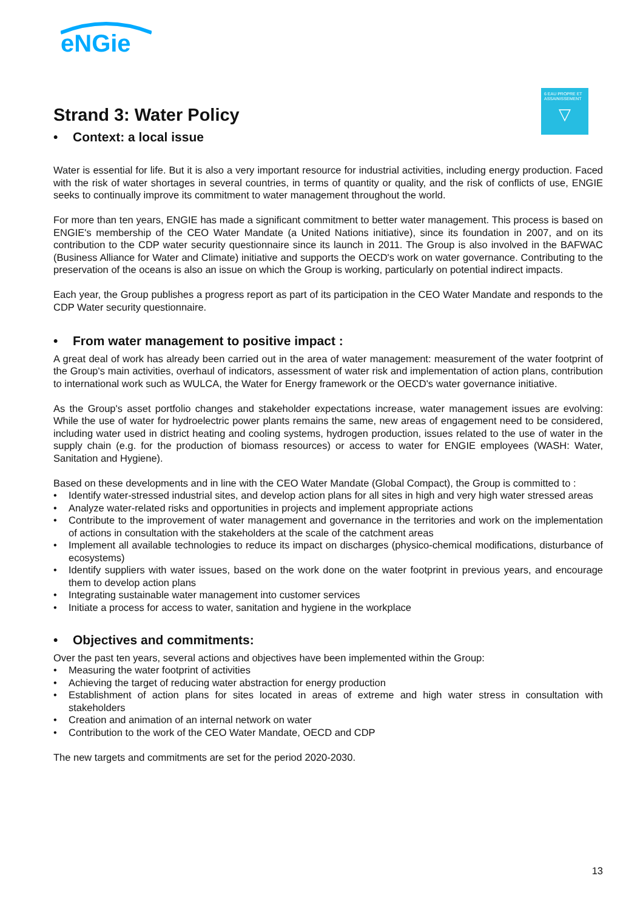eNGie
6 EAU PROPRE ET ASSAINISSEMENT
▽
Strand 3: Water Policy
• Context: a local issue
Water is essential for life. But it is also a very important resource for industrial activities, including energy production. Faced with the risk of water shortages in several countries, in terms of quantity or quality, and the risk of conflicts of use, ENGIE seeks to continually improve its commitment to water management throughout the world.
For more than ten years, ENGIE has made a significant commitment to better water management. This process is based on ENGIE's membership of the CEO Water Mandate (a United Nations initiative), since its foundation in 2007, and on its contribution to the CDP water security questionnaire since its launch in 2011. The Group is also involved in the BAFWAC (Business Alliance for Water and Climate) initiative and supports the OECD's work on water governance. Contributing to the preservation of the oceans is also an issue on which the Group is working, particularly on potential indirect impacts.
Each year, the Group publishes a progress report as part of its participation in the CEO Water Mandate and responds to the CDP Water security questionnaire.
• From water management to positive impact :
A great deal of work has already been carried out in the area of water management: measurement of the water footprint of the Group's main activities, overhaul of indicators, assessment of water risk and implementation of action plans, contribution to international work such as WULCA, the Water for Energy framework or the OECD's water governance initiative.
As the Group's asset portfolio changes and stakeholder expectations increase, water management issues are evolving: While the use of water for hydroelectric power plants remains the same, new areas of engagement need to be considered, including water used in district heating and cooling systems, hydrogen production, issues related to the use of water in the supply chain (e.g. for the production of biomass resources) or access to water for ENGIE employees (WASH: Water, Sanitation and Hygiene).
Based on these developments and in line with the CEO Water Mandate (Global Compact), the Group is committed to :
• Identify water-stressed industrial sites, and develop action plans for all sites in high and very high water stressed areas
• Analyze water-related risks and opportunities in projects and implement appropriate actions
• Contribute to the improvement of water management and governance in the territories and work on the implementation of actions in consultation with the stakeholders at the scale of the catchment areas
• Implement all available technologies to reduce its impact on discharges (physico-chemical modifications, disturbance of ecosystems)
• Identify suppliers with water issues, based on the work done on the water footprint in previous years, and encourage them to develop action plans
• Integrating sustainable water management into customer services
• Initiate a process for access to water, sanitation and hygiene in the workplace
• Objectives and commitments:
Over the past ten years, several actions and objectives have been implemented within the Group:
• Measuring the water footprint of activities
• Achieving the target of reducing water abstraction for energy production
• Establishment of action plans for sites located in areas of extreme and high water stress in consultation with stakeholders
• Creation and animation of an internal network on water
• Contribution to the work of the CEO Water Mandate, OECD and CDP
The new targets and commitments are set for the period 2020-2030.
13